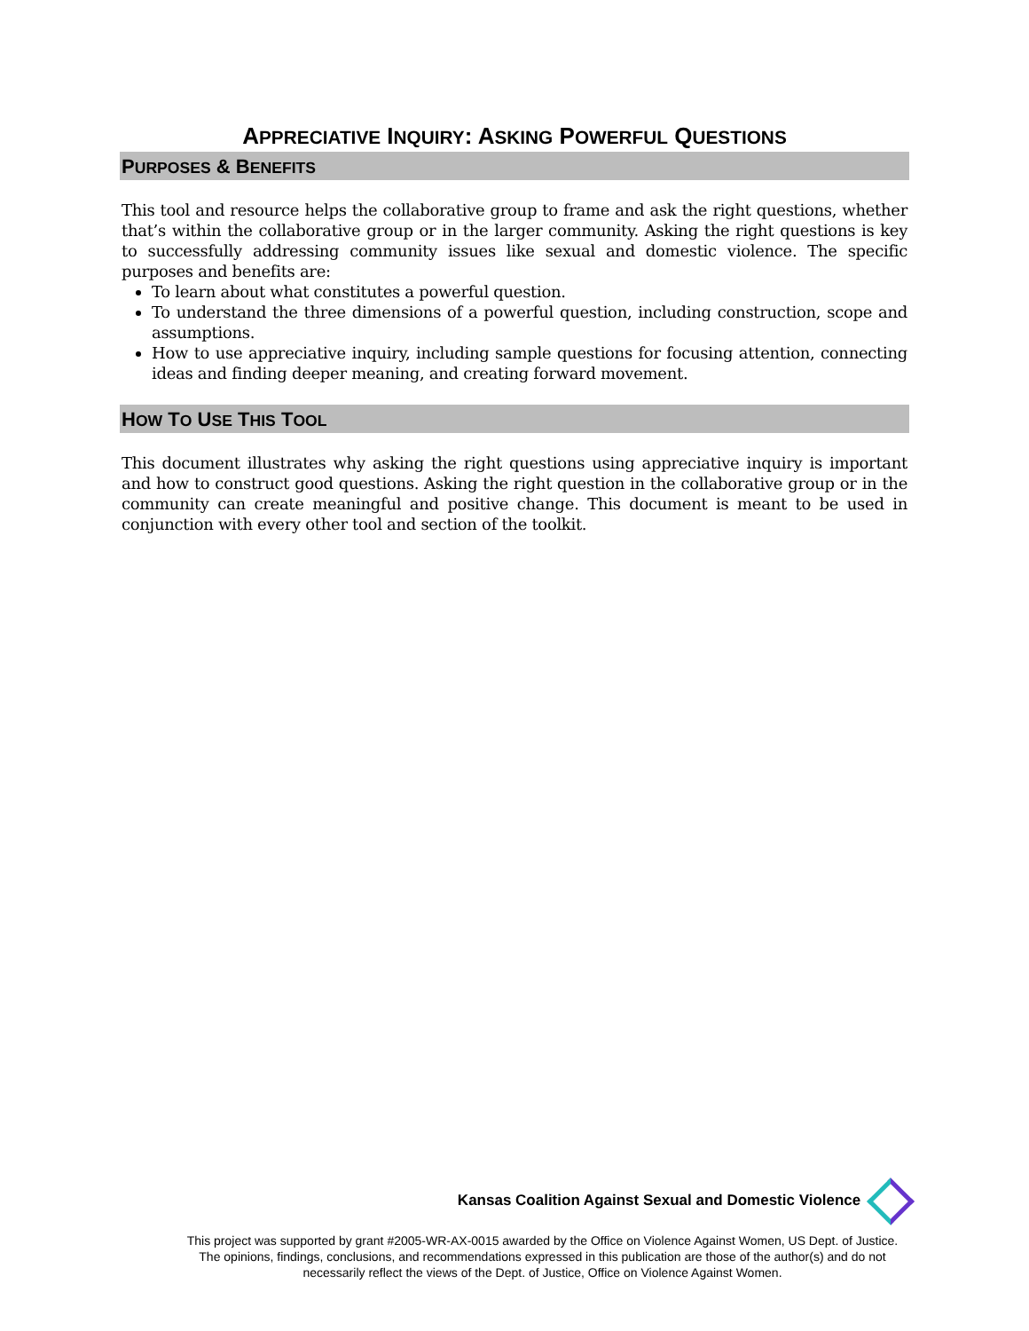APPRECIATIVE INQUIRY: ASKING POWERFUL QUESTIONS
PURPOSES & BENEFITS
This tool and resource helps the collaborative group to frame and ask the right questions, whether that’s within the collaborative group or in the larger community. Asking the right questions is key to successfully addressing community issues like sexual and domestic violence. The specific purposes and benefits are:
To learn about what constitutes a powerful question.
To understand the three dimensions of a powerful question, including construction, scope and assumptions.
How to use appreciative inquiry, including sample questions for focusing attention, connecting ideas and finding deeper meaning, and creating forward movement.
HOW TO USE THIS TOOL
This document illustrates why asking the right questions using appreciative inquiry is important and how to construct good questions. Asking the right question in the collaborative group or in the community can create meaningful and positive change. This document is meant to be used in conjunction with every other tool and section of the toolkit.
Kansas Coalition Against Sexual and Domestic Violence
This project was supported by grant #2005-WR-AX-0015 awarded by the Office on Violence Against Women, US Dept. of Justice. The opinions, findings, conclusions, and recommendations expressed in this publication are those of the author(s) and do not necessarily reflect the views of the Dept. of Justice, Office on Violence Against Women.